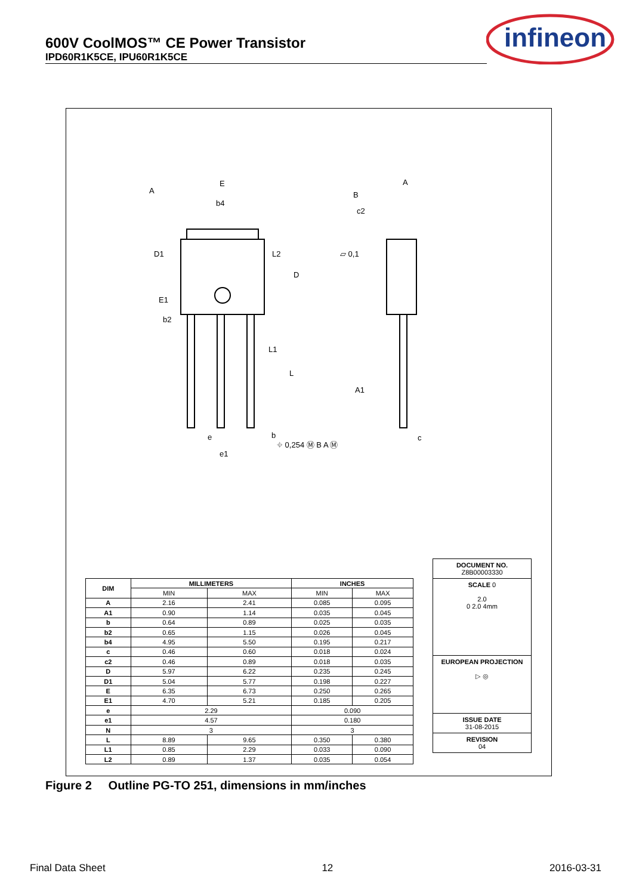600V CoolMOS™ CE Power Transistor
IPD60R1K5CE, IPU60R1K5CE
infineon
A
E
b4
D1
E1
b2
L2
D
L1
L
e
e1
b
⌖ 0,254 Ⓜ B A Ⓜ
A
B
c2
▱ 0,1
A1
c
| DIM | MILLIMETERS | | INCHES | |
| --- | --- | --- | --- | --- |
| | MIN | MAX | MIN | MAX |
| A | 2.16 | 2.41 | 0.085 | 0.095 |
| A1 | 0.90 | 1.14 | 0.035 | 0.045 |
| b | 0.64 | 0.89 | 0.025 | 0.035 |
| b2 | 0.65 | 1.15 | 0.026 | 0.045 |
| b4 | 4.95 | 5.50 | 0.195 | 0.217 |
| c | 0.46 | 0.60 | 0.018 | 0.024 |
| c2 | 0.46 | 0.89 | 0.018 | 0.035 |
| D | 5.97 | 6.22 | 0.235 | 0.245 |
| D1 | 5.04 | 5.77 | 0.198 | 0.227 |
| E | 6.35 | 6.73 | 0.250 | 0.265 |
| E1 | 4.70 | 5.21 | 0.185 | 0.205 |
| e | 2.29 | | 0.090 | |
| e1 | 4.57 | | 0.180 | |
| N | 3 | | 3 | |
| L | 8.89 | 9.65 | 0.350 | 0.380 |
| L1 | 0.85 | 2.29 | 0.033 | 0.090 |
| L2 | 0.89 | 1.37 | 0.035 | 0.054 |
DOCUMENT NO.
Z8B00003330
SCALE 0
2.0
0 2.0 4mm
EUROPEAN PROJECTION
▷ ◎
ISSUE DATE
31-08-2015
REVISION
04
Figure 2 Outline PG-TO 251, dimensions in mm/inches
Final Data Sheet 12 2016-03-31